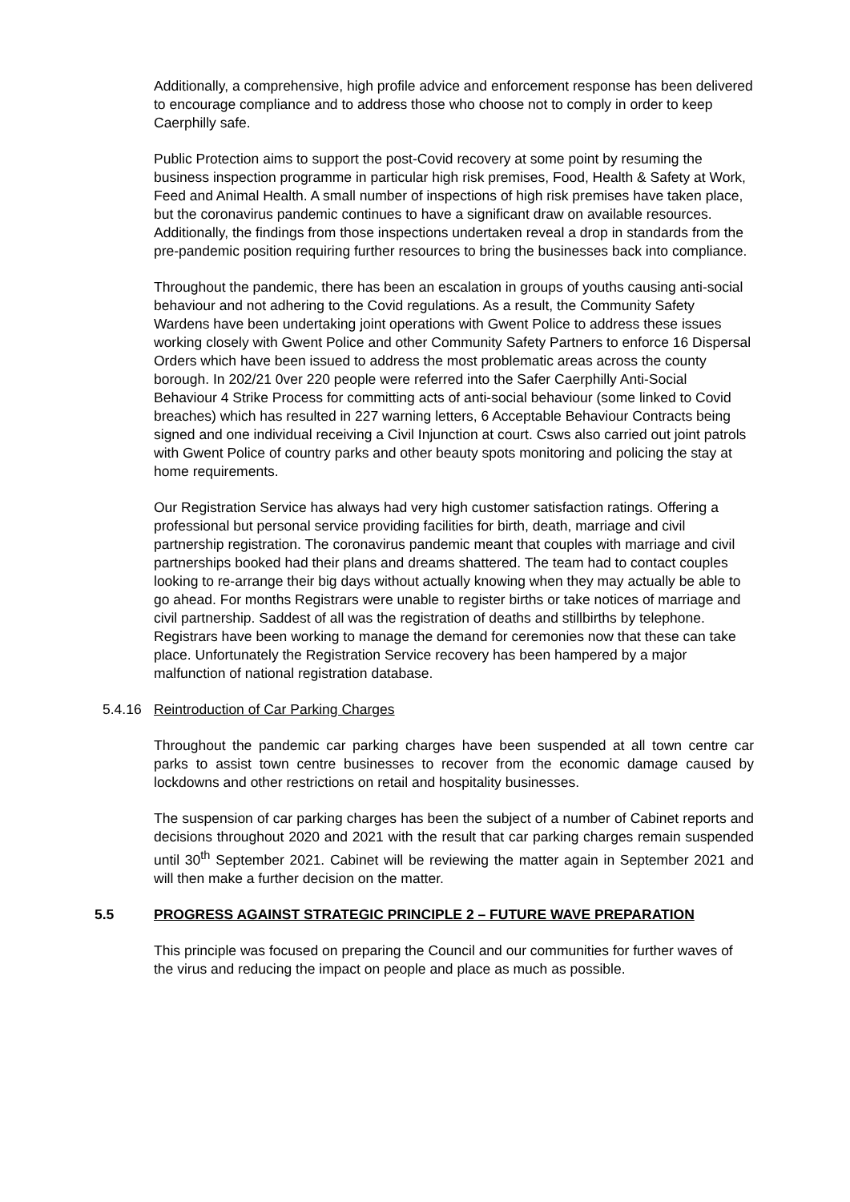Additionally, a comprehensive, high profile advice and enforcement response has been delivered to encourage compliance and to address those who choose not to comply in order to keep Caerphilly safe.
Public Protection aims to support the post-Covid recovery at some point by resuming the business inspection programme in particular high risk premises, Food, Health & Safety at Work, Feed and Animal Health. A small number of inspections of high risk premises have taken place, but the coronavirus pandemic continues to have a significant draw on available resources. Additionally, the findings from those inspections undertaken reveal a drop in standards from the pre-pandemic position requiring further resources to bring the businesses back into compliance.
Throughout the pandemic, there has been an escalation in groups of youths causing anti-social behaviour and not adhering to the Covid regulations. As a result, the Community Safety Wardens have been undertaking joint operations with Gwent Police to address these issues working closely with Gwent Police and other Community Safety Partners to enforce 16 Dispersal Orders which have been issued to address the most problematic areas across the county borough. In 202/21 0ver 220 people were referred into the Safer Caerphilly Anti-Social Behaviour 4 Strike Process for committing acts of anti-social behaviour (some linked to Covid breaches) which has resulted in 227 warning letters, 6 Acceptable Behaviour Contracts being signed and one individual receiving a Civil Injunction at court. Csws also carried out joint patrols with Gwent Police of country parks and other beauty spots monitoring and policing the stay at home requirements.
Our Registration Service has always had very high customer satisfaction ratings. Offering a professional but personal service providing facilities for birth, death, marriage and civil partnership registration. The coronavirus pandemic meant that couples with marriage and civil partnerships booked had their plans and dreams shattered. The team had to contact couples looking to re-arrange their big days without actually knowing when they may actually be able to go ahead. For months Registrars were unable to register births or take notices of marriage and civil partnership. Saddest of all was the registration of deaths and stillbirths by telephone. Registrars have been working to manage the demand for ceremonies now that these can take place. Unfortunately the Registration Service recovery has been hampered by a major malfunction of national registration database.
5.4.16 Reintroduction of Car Parking Charges
Throughout the pandemic car parking charges have been suspended at all town centre car parks to assist town centre businesses to recover from the economic damage caused by lockdowns and other restrictions on retail and hospitality businesses.
The suspension of car parking charges has been the subject of a number of Cabinet reports and decisions throughout 2020 and 2021 with the result that car parking charges remain suspended until 30<sup>th</sup> September 2021. Cabinet will be reviewing the matter again in September 2021 and will then make a further decision on the matter.
5.5 PROGRESS AGAINST STRATEGIC PRINCIPLE 2 – FUTURE WAVE PREPARATION
This principle was focused on preparing the Council and our communities for further waves of the virus and reducing the impact on people and place as much as possible.